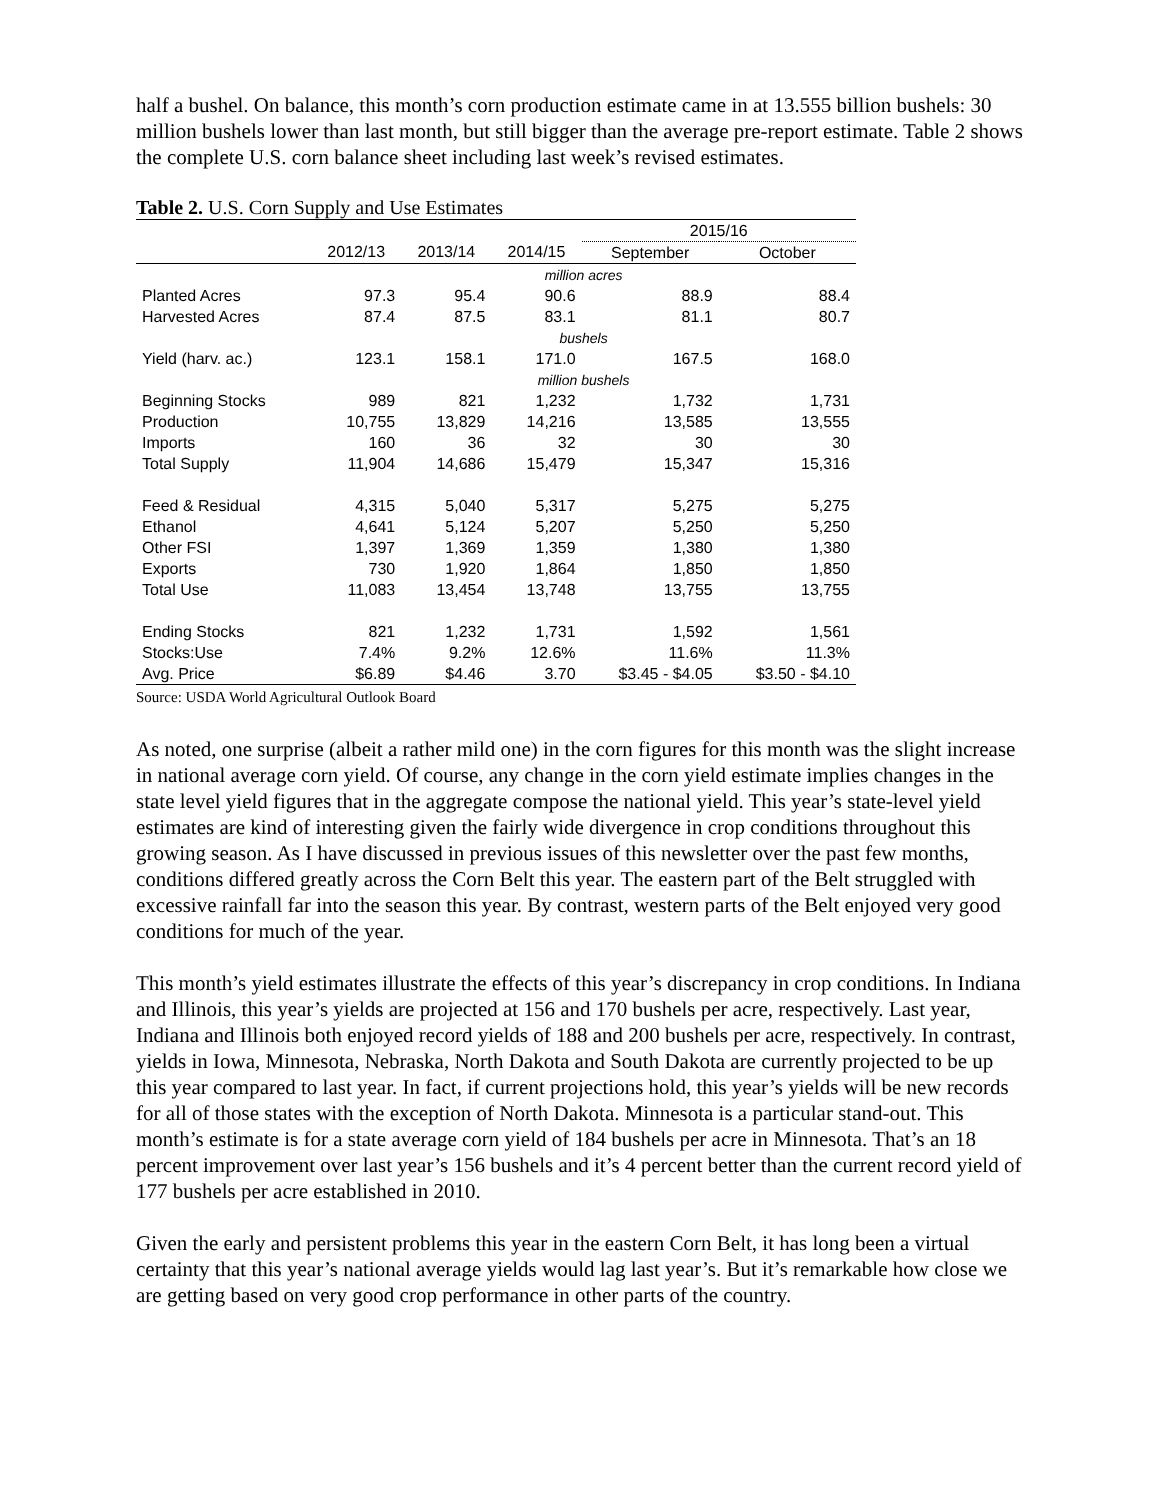half a bushel. On balance, this month’s corn production estimate came in at 13.555 billion bushels: 30 million bushels lower than last month, but still bigger than the average pre-report estimate. Table 2 shows the complete U.S. corn balance sheet including last week’s revised estimates.
Table 2. U.S. Corn Supply and Use Estimates
| | | | | 2015/16 | |
| --- | --- | --- | --- | --- | --- |
| | 2012/13 | 2013/14 | 2014/15 | September | October |
| | million acres | | | | |
| Planted Acres | 97.3 | 95.4 | 90.6 | 88.9 | 88.4 |
| Harvested Acres | 87.4 | 87.5 | 83.1 | 81.1 | 80.7 |
| | bushels | | | | |
| Yield (harv. ac.) | 123.1 | 158.1 | 171.0 | 167.5 | 168.0 |
| | million bushels | | | | |
| Beginning Stocks | 989 | 821 | 1,232 | 1,732 | 1,731 |
| Production | 10,755 | 13,829 | 14,216 | 13,585 | 13,555 |
| Imports | 160 | 36 | 32 | 30 | 30 |
| Total Supply | 11,904 | 14,686 | 15,479 | 15,347 | 15,316 |
| Feed & Residual | 4,315 | 5,040 | 5,317 | 5,275 | 5,275 |
| Ethanol | 4,641 | 5,124 | 5,207 | 5,250 | 5,250 |
| Other FSI | 1,397 | 1,369 | 1,359 | 1,380 | 1,380 |
| Exports | 730 | 1,920 | 1,864 | 1,850 | 1,850 |
| Total Use | 11,083 | 13,454 | 13,748 | 13,755 | 13,755 |
| Ending Stocks | 821 | 1,232 | 1,731 | 1,592 | 1,561 |
| Stocks:Use | 7.4% | 9.2% | 12.6% | 11.6% | 11.3% |
| Avg. Price | $6.89 | $4.46 | 3.70 | $3.45 - $4.05 | $3.50 - $4.10 |
Source: USDA World Agricultural Outlook Board
As noted, one surprise (albeit a rather mild one) in the corn figures for this month was the slight increase in national average corn yield. Of course, any change in the corn yield estimate implies changes in the state level yield figures that in the aggregate compose the national yield. This year’s state-level yield estimates are kind of interesting given the fairly wide divergence in crop conditions throughout this growing season. As I have discussed in previous issues of this newsletter over the past few months, conditions differed greatly across the Corn Belt this year. The eastern part of the Belt struggled with excessive rainfall far into the season this year. By contrast, western parts of the Belt enjoyed very good conditions for much of the year.
This month’s yield estimates illustrate the effects of this year’s discrepancy in crop conditions. In Indiana and Illinois, this year’s yields are projected at 156 and 170 bushels per acre, respectively. Last year, Indiana and Illinois both enjoyed record yields of 188 and 200 bushels per acre, respectively. In contrast, yields in Iowa, Minnesota, Nebraska, North Dakota and South Dakota are currently projected to be up this year compared to last year. In fact, if current projections hold, this year’s yields will be new records for all of those states with the exception of North Dakota. Minnesota is a particular stand-out. This month’s estimate is for a state average corn yield of 184 bushels per acre in Minnesota. That’s an 18 percent improvement over last year’s 156 bushels and it’s 4 percent better than the current record yield of 177 bushels per acre established in 2010.
Given the early and persistent problems this year in the eastern Corn Belt, it has long been a virtual certainty that this year’s national average yields would lag last year’s. But it’s remarkable how close we are getting based on very good crop performance in other parts of the country.